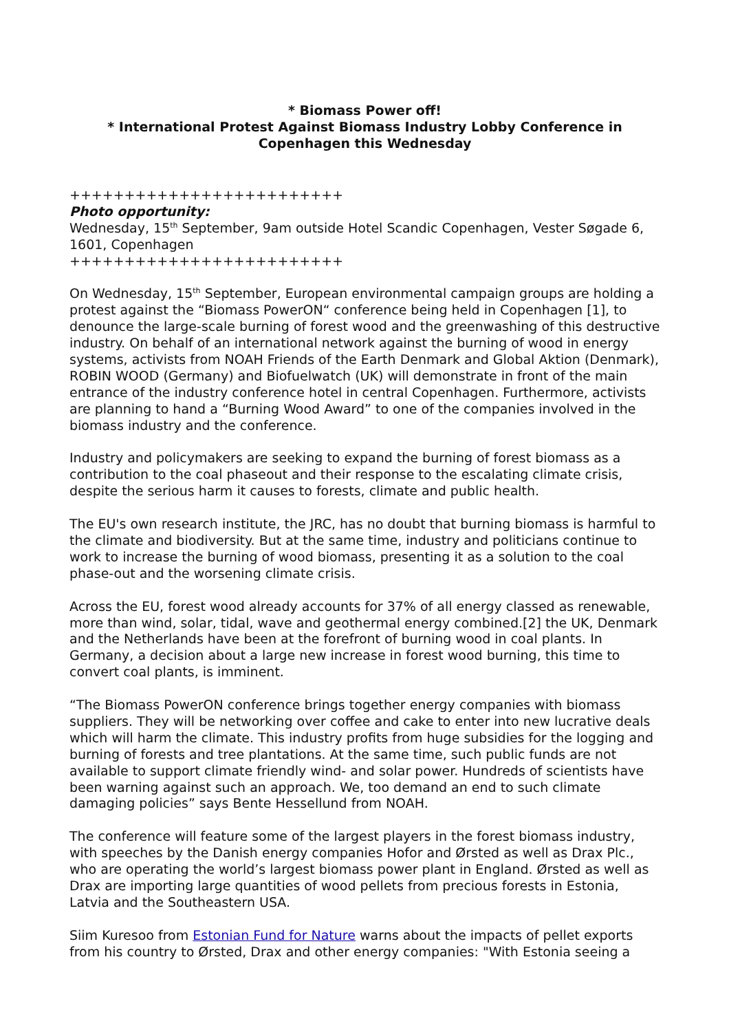* Biomass Power off!
* International Protest Against Biomass Industry Lobby Conference in Copenhagen this Wednesday
+++++++++++++++++++++++++
Photo opportunity:
Wednesday, 15<sup>th</sup> September, 9am outside Hotel Scandic Copenhagen, Vester Søgade 6, 1601, Copenhagen
+++++++++++++++++++++++++
On Wednesday, 15<sup>th</sup> September, European environmental campaign groups are holding a protest against the “Biomass PowerON“ conference being held in Copenhagen [1], to denounce the large-scale burning of forest wood and the greenwashing of this destructive industry. On behalf of an international network against the burning of wood in energy systems, activists from NOAH Friends of the Earth Denmark and Global Aktion (Denmark), ROBIN WOOD (Germany) and Biofuelwatch (UK) will demonstrate in front of the main entrance of the industry conference hotel in central Copenhagen. Furthermore, activists are planning to hand a “Burning Wood Award” to one of the companies involved in the biomass industry and the conference.
Industry and policymakers are seeking to expand the burning of forest biomass as a contribution to the coal phaseout and their response to the escalating climate crisis, despite the serious harm it causes to forests, climate and public health.
The EU's own research institute, the JRC, has no doubt that burning biomass is harmful to the climate and biodiversity. But at the same time, industry and politicians continue to work to increase the burning of wood biomass, presenting it as a solution to the coal phase-out and the worsening climate crisis.
Across the EU, forest wood already accounts for 37% of all energy classed as renewable, more than wind, solar, tidal, wave and geothermal energy combined.[2] the UK, Denmark and the Netherlands have been at the forefront of burning wood in coal plants. In Germany, a decision about a large new increase in forest wood burning, this time to convert coal plants, is imminent.
“The Biomass PowerON conference brings together energy companies with biomass suppliers. They will be networking over coffee and cake to enter into new lucrative deals which will harm the climate. This industry profits from huge subsidies for the logging and burning of forests and tree plantations. At the same time, such public funds are not available to support climate friendly wind- and solar power. Hundreds of scientists have been warning against such an approach. We, too demand an end to such climate damaging policies” says Bente Hessellund from NOAH.
The conference will feature some of the largest players in the forest biomass industry, with speeches by the Danish energy companies Hofor and Ørsted as well as Drax Plc., who are operating the world’s largest biomass power plant in England. Ørsted as well as Drax are importing large quantities of wood pellets from precious forests in Estonia, Latvia and the Southeastern USA.
Siim Kuresoo from Estonian Fund for Nature warns about the impacts of pellet exports from his country to Ørsted, Drax and other energy companies: "With Estonia seeing a